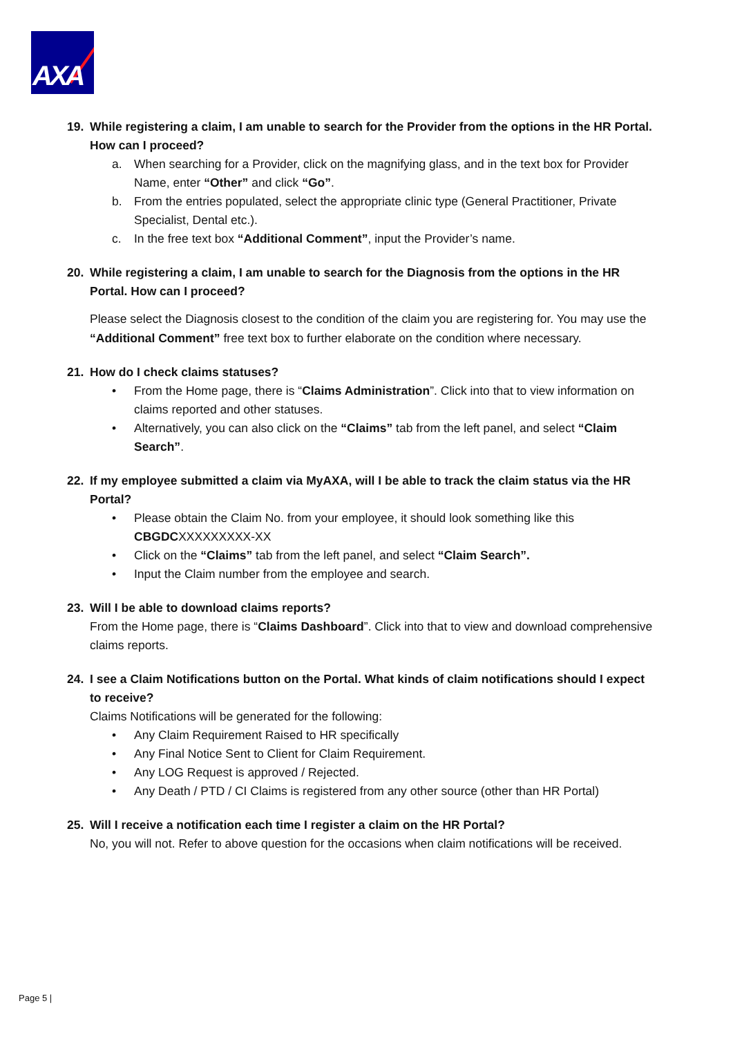AXA
19. While registering a claim, I am unable to search for the Provider from the options in the HR Portal. How can I proceed?
a. When searching for a Provider, click on the magnifying glass, and in the text box for Provider Name, enter “Other” and click “Go”.
b. From the entries populated, select the appropriate clinic type (General Practitioner, Private Specialist, Dental etc.).
c. In the free text box “Additional Comment”, input the Provider’s name.
20. While registering a claim, I am unable to search for the Diagnosis from the options in the HR Portal. How can I proceed?
Please select the Diagnosis closest to the condition of the claim you are registering for. You may use the “Additional Comment” free text box to further elaborate on the condition where necessary.
21. How do I check claims statuses?
• From the Home page, there is “Claims Administration”. Click into that to view information on claims reported and other statuses.
• Alternatively, you can also click on the “Claims” tab from the left panel, and select “Claim Search”.
22. If my employee submitted a claim via MyAXA, will I be able to track the claim status via the HR Portal?
• Please obtain the Claim No. from your employee, it should look something like this CBGDCXXXXXXXXX-XX
• Click on the “Claims” tab from the left panel, and select “Claim Search”.
• Input the Claim number from the employee and search.
23. Will I be able to download claims reports?
From the Home page, there is “Claims Dashboard”. Click into that to view and download comprehensive claims reports.
24. I see a Claim Notifications button on the Portal. What kinds of claim notifications should I expect to receive?
Claims Notifications will be generated for the following:
• Any Claim Requirement Raised to HR specifically
• Any Final Notice Sent to Client for Claim Requirement.
• Any LOG Request is approved / Rejected.
• Any Death / PTD / CI Claims is registered from any other source (other than HR Portal)
25. Will I receive a notification each time I register a claim on the HR Portal?
No, you will not. Refer to above question for the occasions when claim notifications will be received.
Page 5 |